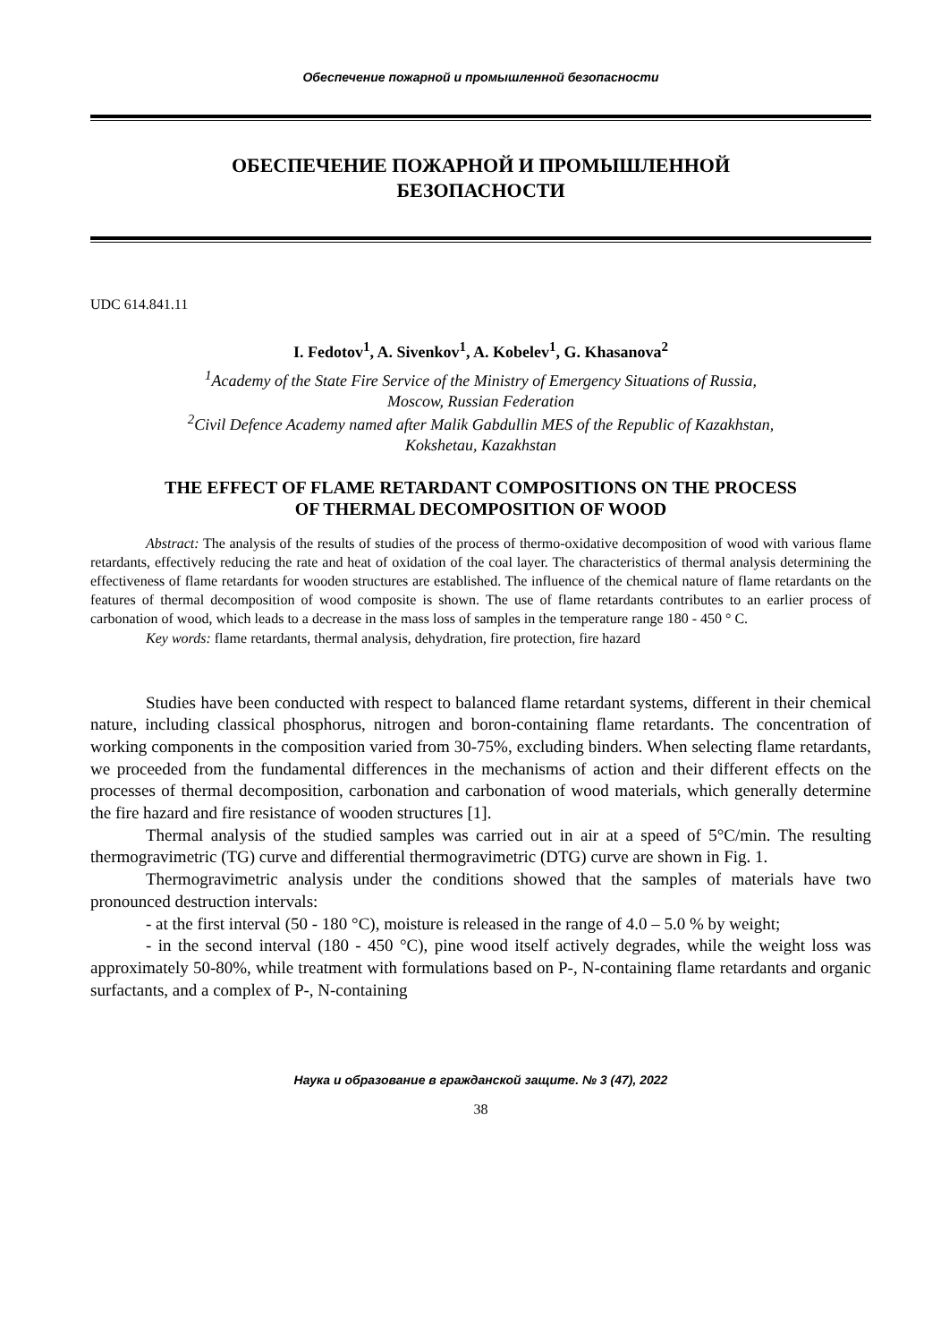Обеспечение пожарной и промышленной безопасности
ОБЕСПЕЧЕНИЕ ПОЖАРНОЙ И ПРОМЫШЛЕННОЙ
БЕЗОПАСНОСТИ
UDC 614.841.11
I. Fedotov<sup>1</sup>, A. Sivenkov<sup>1</sup>, A. Kobelev<sup>1</sup>, G. Khasanova<sup>2</sup>
<sup>1</sup> Academy of the State Fire Service of the Ministry of Emergency Situations of Russia,
Moscow, Russian Federation
<sup>2</sup> Civil Defence Academy named after Malik Gabdullin MES of the Republic of Kazakhstan,
Kokshetau, Kazakhstan
THE EFFECT OF FLAME RETARDANT COMPOSITIONS ON THE PROCESS
OF THERMAL DECOMPOSITION OF WOOD
Abstract: The analysis of the results of studies of the process of thermo-oxidative decomposition of wood with various flame retardants, effectively reducing the rate and heat of oxidation of the coal layer. The characteristics of thermal analysis determining the effectiveness of flame retardants for wooden structures are established. The influence of the chemical nature of flame retardants on the features of thermal decomposition of wood composite is shown. The use of flame retardants contributes to an earlier process of carbonation of wood, which leads to a decrease in the mass loss of samples in the temperature range 180 - 450 ° C.
Key words: flame retardants, thermal analysis, dehydration, fire protection, fire hazard
Studies have been conducted with respect to balanced flame retardant systems, different in their chemical nature, including classical phosphorus, nitrogen and boron-containing flame retardants. The concentration of working components in the composition varied from 30-75%, excluding binders. When selecting flame retardants, we proceeded from the fundamental differences in the mechanisms of action and their different effects on the processes of thermal decomposition, carbonation and carbonation of wood materials, which generally determine the fire hazard and fire resistance of wooden structures [1].
Thermal analysis of the studied samples was carried out in air at a speed of 5°C/min. The resulting thermogravimetric (TG) curve and differential thermogravimetric (DTG) curve are shown in Fig. 1.
Thermogravimetric analysis under the conditions showed that the samples of materials have two pronounced destruction intervals:
- at the first interval (50 - 180 °C), moisture is released in the range of 4.0 – 5.0 % by weight;
- in the second interval (180 - 450 °C), pine wood itself actively degrades, while the weight loss was approximately 50-80%, while treatment with formulations based on P-, N-containing flame retardants and organic surfactants, and a complex of P-, N-containing
Наука и образование в гражданской защите. № 3 (47), 2022
38